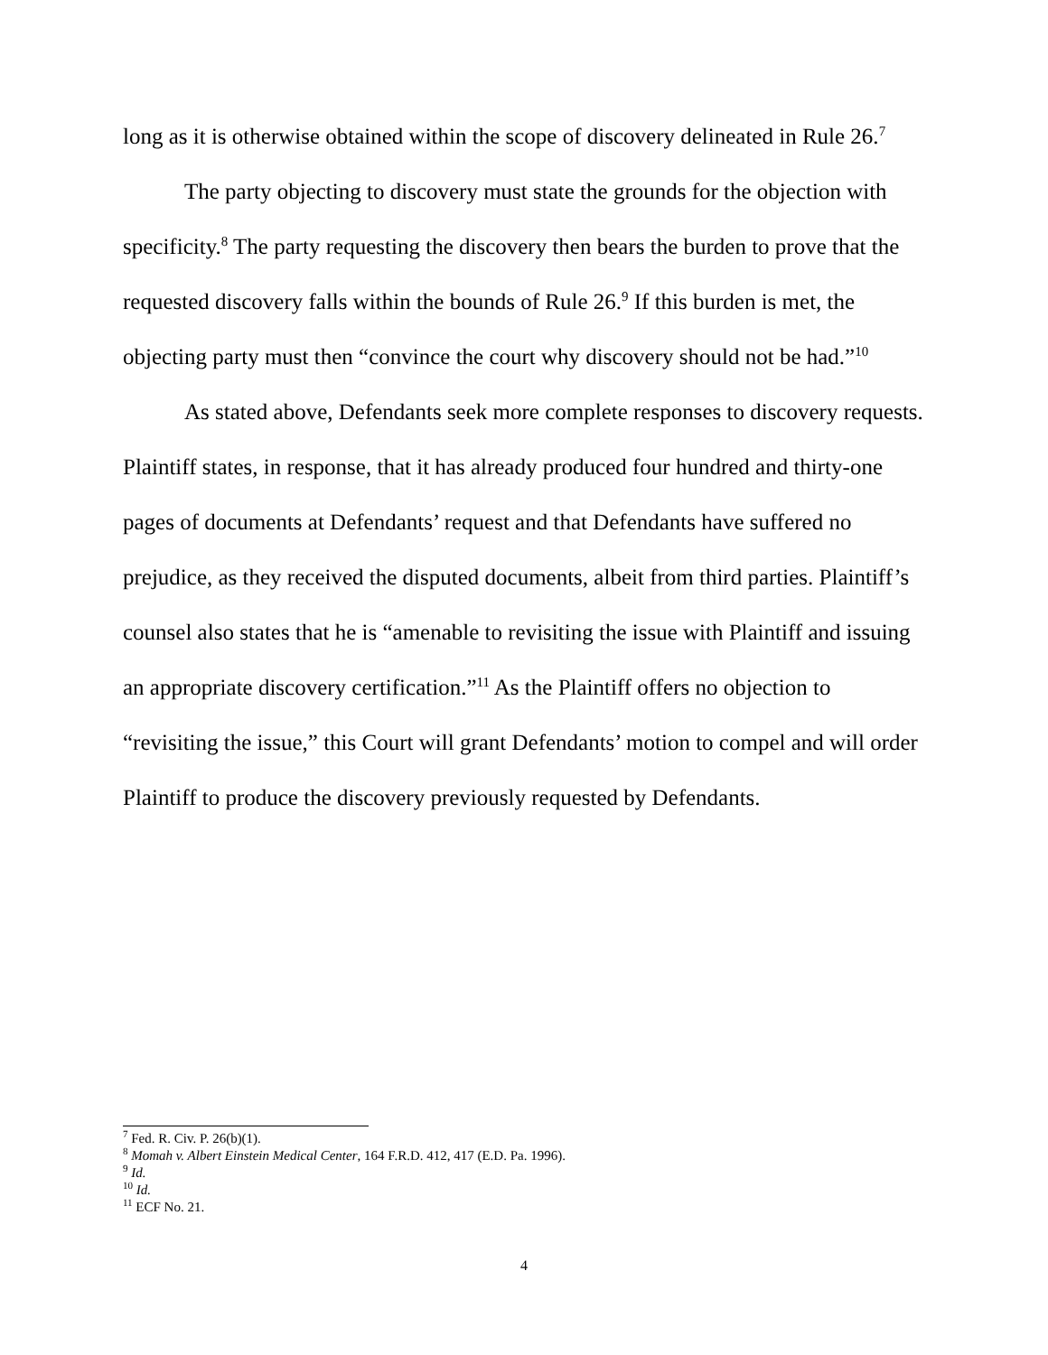long as it is otherwise obtained within the scope of discovery delineated in Rule 26.<sup>7</sup>
The party objecting to discovery must state the grounds for the objection with specificity.<sup>8</sup> The party requesting the discovery then bears the burden to prove that the requested discovery falls within the bounds of Rule 26.<sup>9</sup> If this burden is met, the objecting party must then “convince the court why discovery should not be had.”<sup>10</sup>
As stated above, Defendants seek more complete responses to discovery requests. Plaintiff states, in response, that it has already produced four hundred and thirty-one pages of documents at Defendants’ request and that Defendants have suffered no prejudice, as they received the disputed documents, albeit from third parties. Plaintiff’s counsel also states that he is “amenable to revisiting the issue with Plaintiff and issuing an appropriate discovery certification.”<sup>11</sup> As the Plaintiff offers no objection to “revisiting the issue,” this Court will grant Defendants’ motion to compel and will order Plaintiff to produce the discovery previously requested by Defendants.
<sup>7</sup> Fed. R. Civ. P. 26(b)(1).
<sup>8</sup> Momah v. Albert Einstein Medical Center, 164 F.R.D. 412, 417 (E.D. Pa. 1996).
<sup>9</sup> Id.
<sup>10</sup> Id.
<sup>11</sup> ECF No. 21.
4